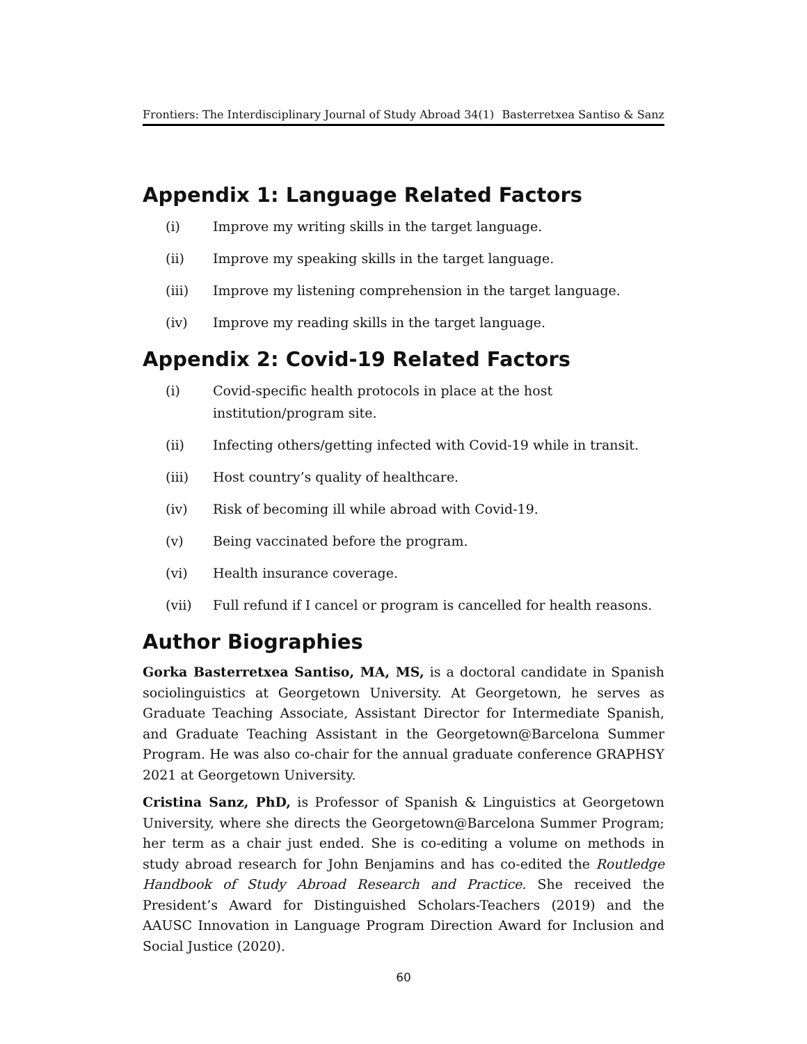Frontiers: The Interdisciplinary Journal of Study Abroad 34(1) Basterretxea Santiso & Sanz
Appendix 1: Language Related Factors
(i) Improve my writing skills in the target language.
(ii) Improve my speaking skills in the target language.
(iii) Improve my listening comprehension in the target language.
(iv) Improve my reading skills in the target language.
Appendix 2: Covid-19 Related Factors
(i) Covid-specific health protocols in place at the host
institution/program site.
(ii) Infecting others/getting infected with Covid-19 while in transit.
(iii) Host country’s quality of healthcare.
(iv) Risk of becoming ill while abroad with Covid-19.
(v) Being vaccinated before the program.
(vi) Health insurance coverage.
(vii) Full refund if I cancel or program is cancelled for health reasons.
Author Biographies
Gorka Basterretxea Santiso, MA, MS, is a doctoral candidate in Spanish sociolinguistics at Georgetown University. At Georgetown, he serves as Graduate Teaching Associate, Assistant Director for Intermediate Spanish, and Graduate Teaching Assistant in the Georgetown@Barcelona Summer Program. He was also co-chair for the annual graduate conference GRAPHSY 2021 at Georgetown University.
Cristina Sanz, PhD, is Professor of Spanish & Linguistics at Georgetown University, where she directs the Georgetown@Barcelona Summer Program; her term as a chair just ended. She is co-editing a volume on methods in study abroad research for John Benjamins and has co-edited the Routledge Handbook of Study Abroad Research and Practice. She received the President’s Award for Distinguished Scholars-Teachers (2019) and the AAUSC Innovation in Language Program Direction Award for Inclusion and Social Justice (2020).
60